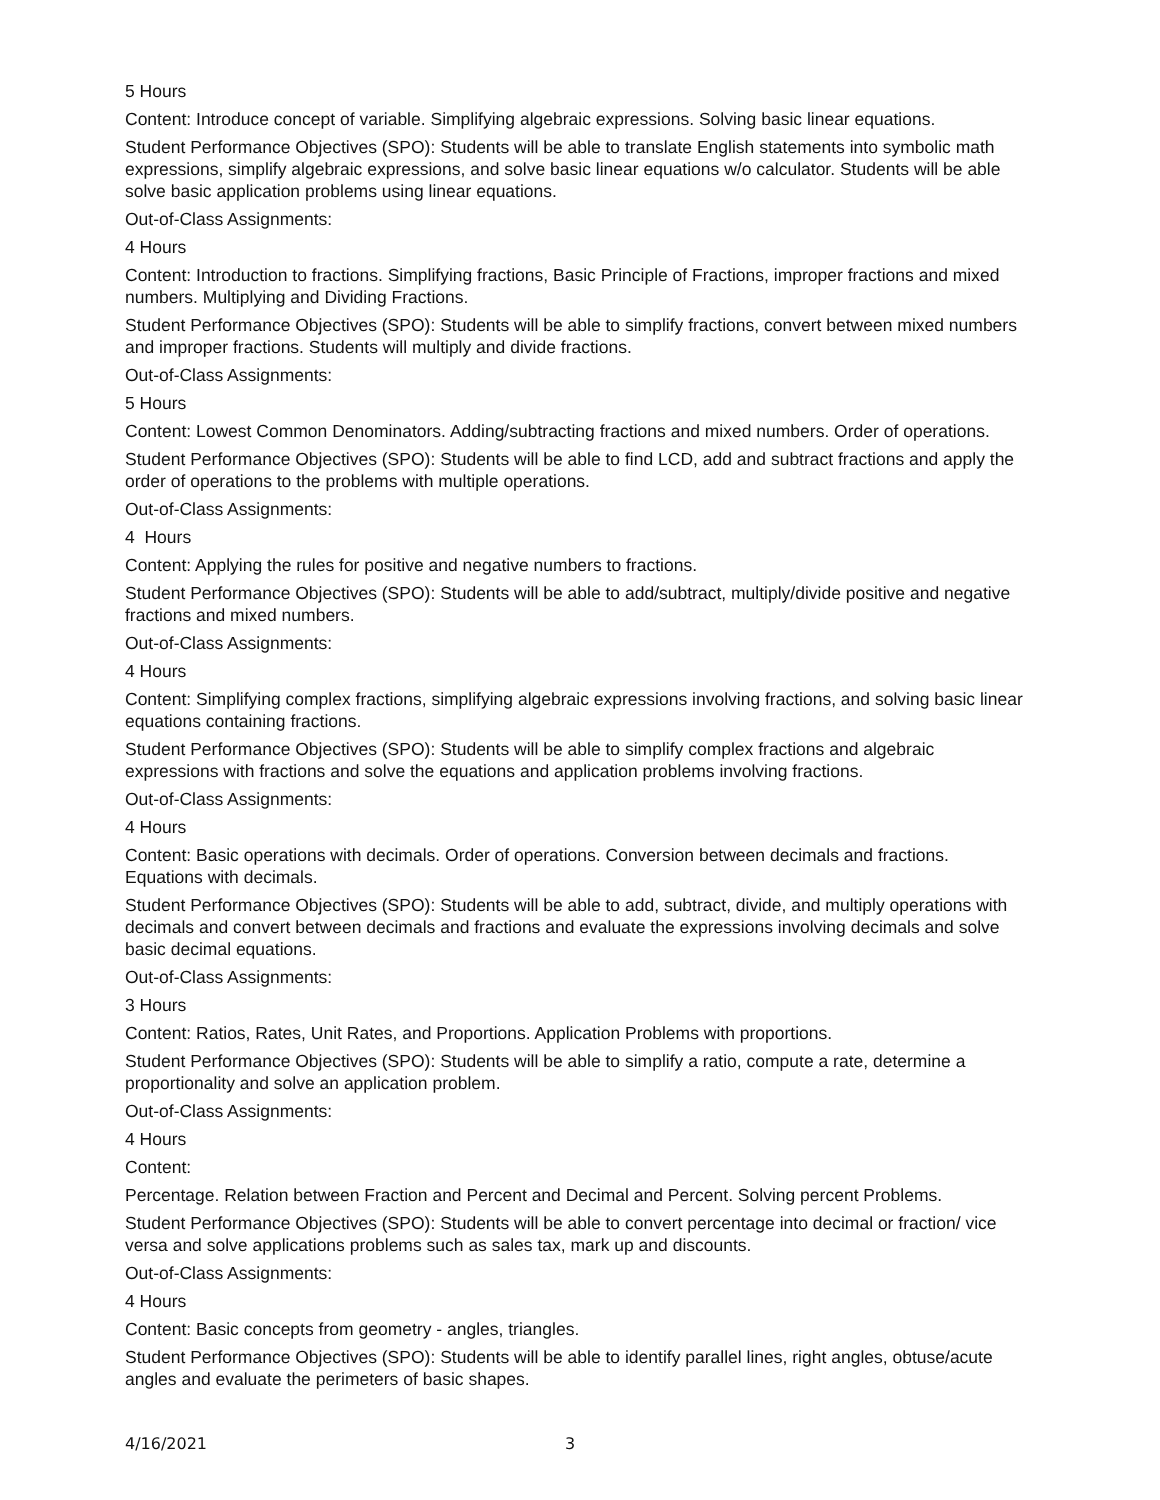5 Hours
Content: Introduce concept of variable. Simplifying algebraic expressions. Solving basic linear equations.
Student Performance Objectives (SPO): Students will be able to translate English statements into symbolic math expressions, simplify algebraic expressions, and solve basic linear equations w/o calculator. Students will be able solve basic application problems using linear equations.
Out-of-Class Assignments:
4 Hours
Content: Introduction to fractions. Simplifying fractions, Basic Principle of Fractions, improper fractions and mixed numbers. Multiplying and Dividing Fractions.
Student Performance Objectives (SPO): Students will be able to simplify fractions, convert between mixed numbers and improper fractions. Students will multiply and divide fractions.
Out-of-Class Assignments:
5 Hours
Content: Lowest Common Denominators. Adding/subtracting fractions and mixed numbers. Order of operations.
Student Performance Objectives (SPO): Students will be able to find LCD, add and subtract fractions and apply the order of operations to the problems with multiple operations.
Out-of-Class Assignments:
4 Hours
Content: Applying the rules for positive and negative numbers to fractions.
Student Performance Objectives (SPO): Students will be able to add/subtract, multiply/divide positive and negative fractions and mixed numbers.
Out-of-Class Assignments:
4 Hours
Content: Simplifying complex fractions, simplifying algebraic expressions involving fractions, and solving basic linear equations containing fractions.
Student Performance Objectives (SPO): Students will be able to simplify complex fractions and algebraic expressions with fractions and solve the equations and application problems involving fractions.
Out-of-Class Assignments:
4 Hours
Content: Basic operations with decimals. Order of operations. Conversion between decimals and fractions. Equations with decimals.
Student Performance Objectives (SPO): Students will be able to add, subtract, divide, and multiply operations with decimals and convert between decimals and fractions and evaluate the expressions involving decimals and solve basic decimal equations.
Out-of-Class Assignments:
3 Hours
Content: Ratios, Rates, Unit Rates, and Proportions. Application Problems with proportions.
Student Performance Objectives (SPO): Students will be able to simplify a ratio, compute a rate, determine a proportionality and solve an application problem.
Out-of-Class Assignments:
4 Hours
Content:
Percentage. Relation between Fraction and Percent and Decimal and Percent. Solving percent Problems.
Student Performance Objectives (SPO): Students will be able to convert percentage into decimal or fraction/ vice versa and solve applications problems such as sales tax, mark up and discounts.
Out-of-Class Assignments:
4 Hours
Content: Basic concepts from geometry - angles, triangles.
Student Performance Objectives (SPO): Students will be able to identify parallel lines, right angles, obtuse/acute angles and evaluate the perimeters of basic shapes.
4/16/2021 3